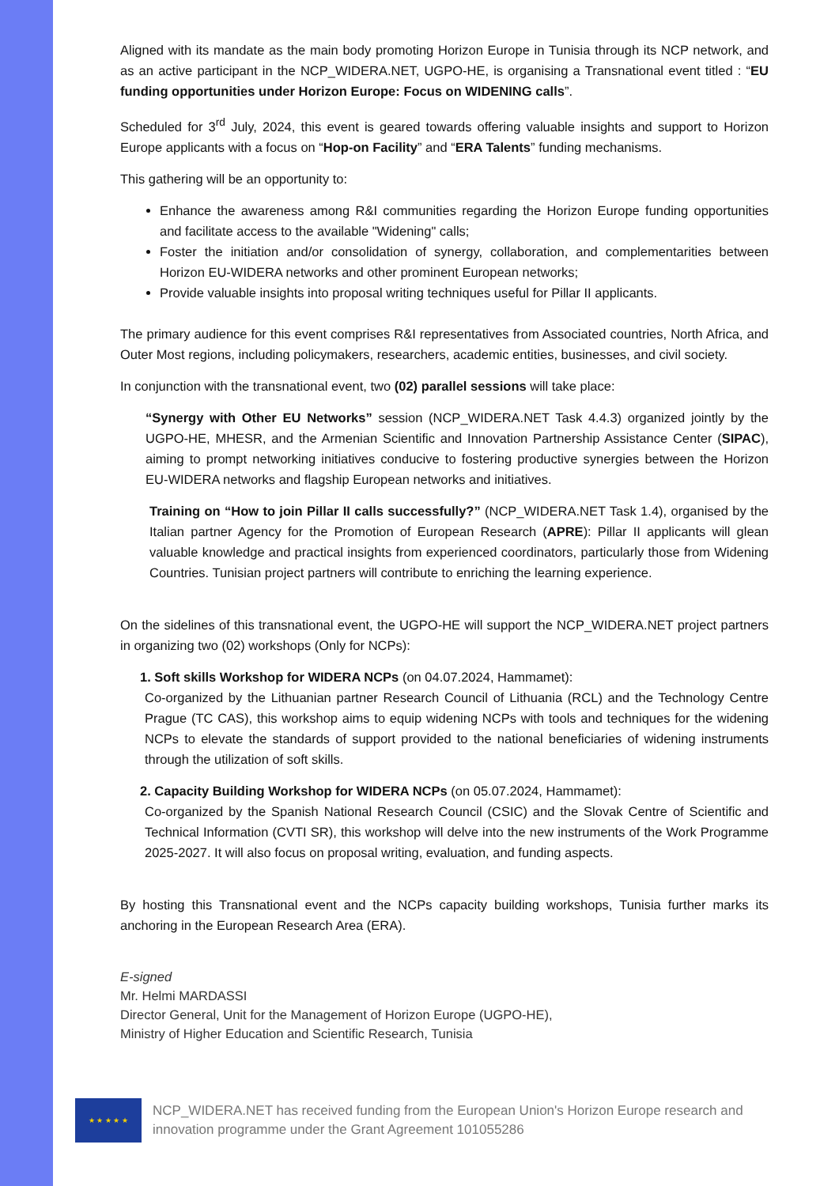Aligned with its mandate as the main body promoting Horizon Europe in Tunisia through its NCP network, and as an active participant in the NCP_WIDERA.NET, UGPO-HE, is organising a Transnational event titled : “EU funding opportunities under Horizon Europe: Focus on WIDENING calls”.
Scheduled for 3<sup>rd</sup> July, 2024, this event is geared towards offering valuable insights and support to Horizon Europe applicants with a focus on “Hop-on Facility” and “ERA Talents” funding mechanisms.
This gathering will be an opportunity to:
Enhance the awareness among R&I communities regarding the Horizon Europe funding opportunities and facilitate access to the available "Widening" calls;
Foster the initiation and/or consolidation of synergy, collaboration, and complementarities between Horizon EU-WIDERA networks and other prominent European networks;
Provide valuable insights into proposal writing techniques useful for Pillar II applicants.
The primary audience for this event comprises R&I representatives from Associated countries, North Africa, and Outer Most regions, including policymakers, researchers, academic entities, businesses, and civil society.
In conjunction with the transnational event, two (02) parallel sessions will take place:
“Synergy with Other EU Networks” session (NCP_WIDERA.NET Task 4.4.3) organized jointly by the UGPO-HE, MHESR, and the Armenian Scientific and Innovation Partnership Assistance Center (SIPAC), aiming to prompt networking initiatives conducive to fostering productive synergies between the Horizon EU-WIDERA networks and flagship European networks and initiatives.
Training on “How to join Pillar II calls successfully?” (NCP_WIDERA.NET Task 1.4), organised by the Italian partner Agency for the Promotion of European Research (APRE): Pillar II applicants will glean valuable knowledge and practical insights from experienced coordinators, particularly those from Widening Countries. Tunisian project partners will contribute to enriching the learning experience.
On the sidelines of this transnational event, the UGPO-HE will support the NCP_WIDERA.NET project partners in organizing two (02) workshops (Only for NCPs):
1. Soft skills Workshop for WIDERA NCPs (on 04.07.2024, Hammamet):
Co-organized by the Lithuanian partner Research Council of Lithuania (RCL) and the Technology Centre Prague (TC CAS), this workshop aims to equip widening NCPs with tools and techniques for the widening NCPs to elevate the standards of support provided to the national beneficiaries of widening instruments through the utilization of soft skills.
2. Capacity Building Workshop for WIDERA NCPs (on 05.07.2024, Hammamet):
Co-organized by the Spanish National Research Council (CSIC) and the Slovak Centre of Scientific and Technical Information (CVTI SR), this workshop will delve into the new instruments of the Work Programme 2025-2027. It will also focus on proposal writing, evaluation, and funding aspects.
By hosting this Transnational event and the NCPs capacity building workshops, Tunisia further marks its anchoring in the European Research Area (ERA).
E-signed
Mr. Helmi MARDASSI
Director General, Unit for the Management of Horizon Europe (UGPO-HE),
Ministry of Higher Education and Scientific Research, Tunisia
★ ★ ★ ★ ★
NCP_WIDERA.NET has received funding from the European Union's Horizon Europe research and innovation programme under the Grant Agreement 101055286